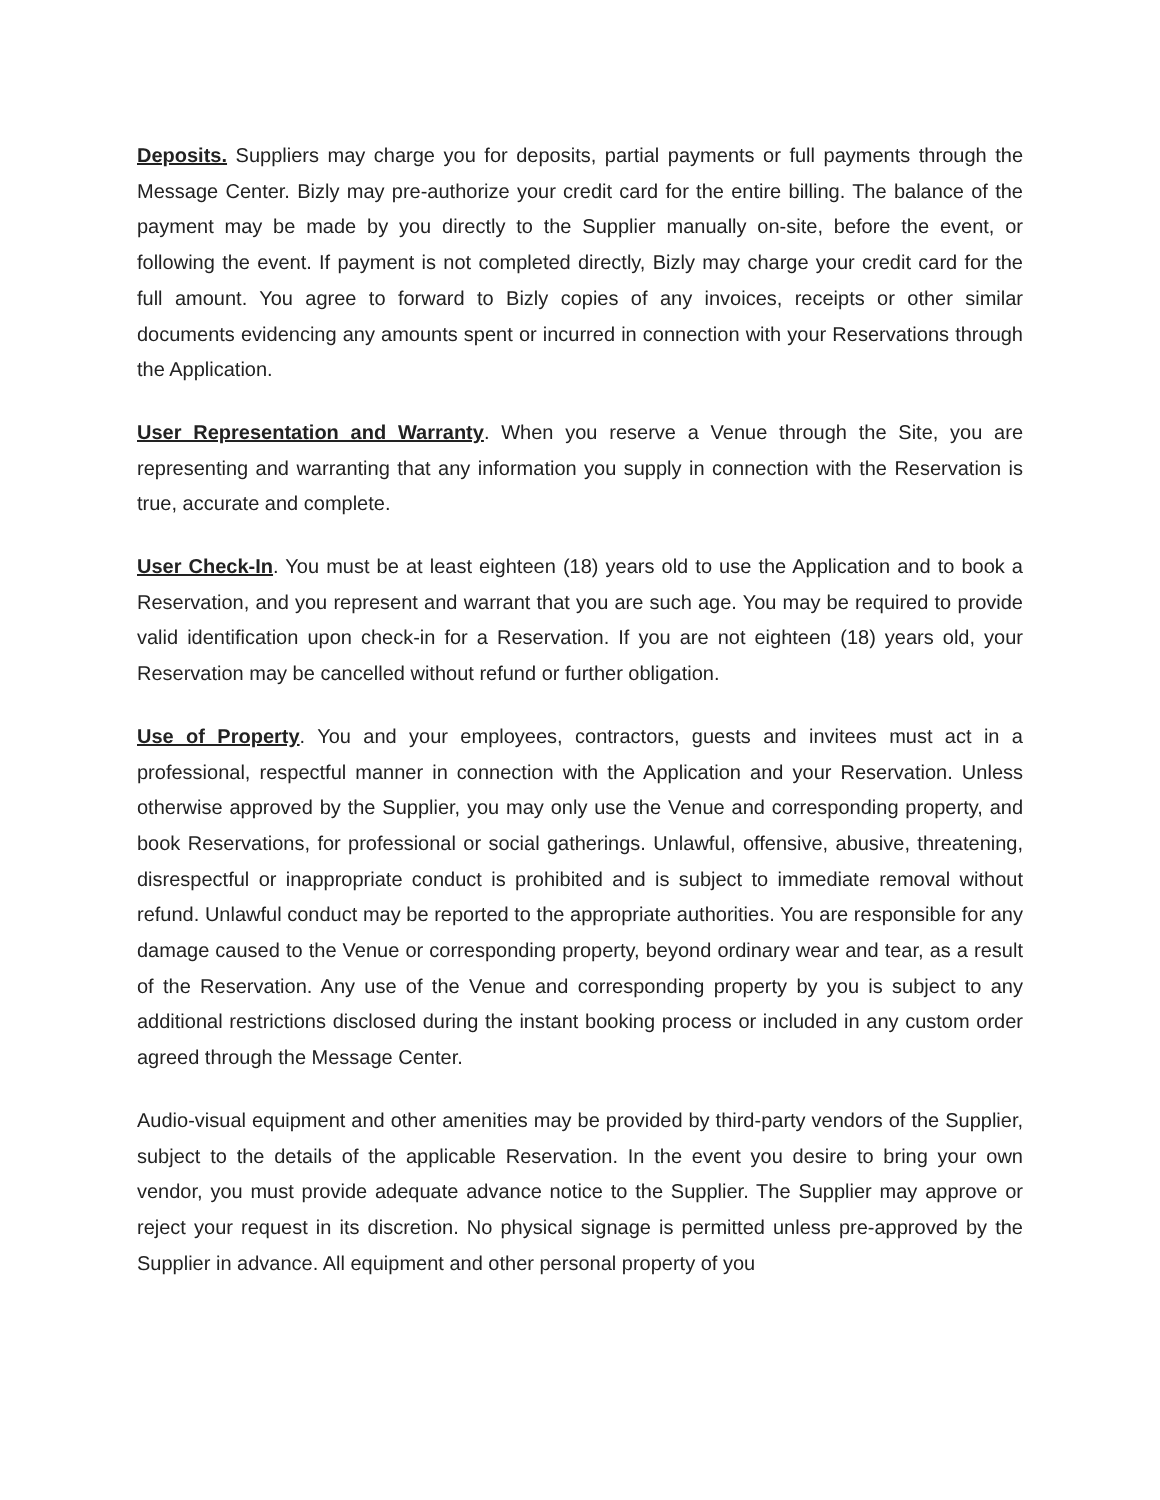Deposits. Suppliers may charge you for deposits, partial payments or full payments through the Message Center. Bizly may pre-authorize your credit card for the entire billing. The balance of the payment may be made by you directly to the Supplier manually on-site, before the event, or following the event. If payment is not completed directly, Bizly may charge your credit card for the full amount. You agree to forward to Bizly copies of any invoices, receipts or other similar documents evidencing any amounts spent or incurred in connection with your Reservations through the Application.
User Representation and Warranty. When you reserve a Venue through the Site, you are representing and warranting that any information you supply in connection with the Reservation is true, accurate and complete.
User Check-In. You must be at least eighteen (18) years old to use the Application and to book a Reservation, and you represent and warrant that you are such age. You may be required to provide valid identification upon check-in for a Reservation. If you are not eighteen (18) years old, your Reservation may be cancelled without refund or further obligation.
Use of Property. You and your employees, contractors, guests and invitees must act in a professional, respectful manner in connection with the Application and your Reservation. Unless otherwise approved by the Supplier, you may only use the Venue and corresponding property, and book Reservations, for professional or social gatherings. Unlawful, offensive, abusive, threatening, disrespectful or inappropriate conduct is prohibited and is subject to immediate removal without refund. Unlawful conduct may be reported to the appropriate authorities. You are responsible for any damage caused to the Venue or corresponding property, beyond ordinary wear and tear, as a result of the Reservation. Any use of the Venue and corresponding property by you is subject to any additional restrictions disclosed during the instant booking process or included in any custom order agreed through the Message Center.
Audio-visual equipment and other amenities may be provided by third-party vendors of the Supplier, subject to the details of the applicable Reservation. In the event you desire to bring your own vendor, you must provide adequate advance notice to the Supplier. The Supplier may approve or reject your request in its discretion. No physical signage is permitted unless pre-approved by the Supplier in advance. All equipment and other personal property of you